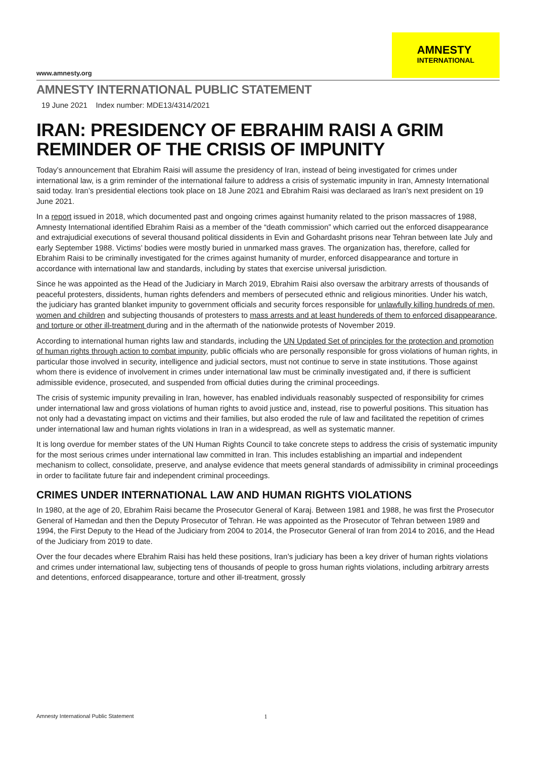www.amnesty.org
AMNESTY
INTERNATIONAL
AMNESTY INTERNATIONAL PUBLIC STATEMENT
19 June 2021 Index number: MDE13/4314/2021
IRAN: PRESIDENCY OF EBRAHIM RAISI A GRIM REMINDER OF THE CRISIS OF IMPUNITY
Today’s announcement that Ebrahim Raisi will assume the presidency of Iran, instead of being investigated for crimes under international law, is a grim reminder of the international failure to address a crisis of systematic impunity in Iran, Amnesty International said today. Iran’s presidential elections took place on 18 June 2021 and Ebrahim Raisi was declaraed as Iran’s next president on 19 June 2021.
In a report issued in 2018, which documented past and ongoing crimes against humanity related to the prison massacres of 1988, Amnesty International identified Ebrahim Raisi as a member of the “death commission” which carried out the enforced disappearance and extrajudicial executions of several thousand political dissidents in Evin and Gohardasht prisons near Tehran between late July and early September 1988. Victims’ bodies were mostly buried in unmarked mass graves. The organization has, therefore, called for Ebrahim Raisi to be criminally investigated for the crimes against humanity of murder, enforced disappearance and torture in accordance with international law and standards, including by states that exercise universal jurisdiction.
Since he was appointed as the Head of the Judiciary in March 2019, Ebrahim Raisi also oversaw the arbitrary arrests of thousands of peaceful protesters, dissidents, human rights defenders and members of persecuted ethnic and religious minorities. Under his watch, the judiciary has granted blanket impunity to government officials and security forces responsible for unlawfully killing hundreds of men, women and children and subjecting thousands of protesters to mass arrests and at least hundereds of them to enforced disappearance, and torture or other ill-treatment during and in the aftermath of the nationwide protests of November 2019.
According to international human rights law and standards, including the UN Updated Set of principles for the protection and promotion of human rights through action to combat impunity, public officials who are personally responsible for gross violations of human rights, in particular those involved in security, intelligence and judicial sectors, must not continue to serve in state institutions. Those against whom there is evidence of involvement in crimes under international law must be criminally investigated and, if there is sufficient admissible evidence, prosecuted, and suspended from official duties during the criminal proceedings.
The crisis of systemic impunity prevailing in Iran, however, has enabled individuals reasonably suspected of responsibility for crimes under international law and gross violations of human rights to avoid justice and, instead, rise to powerful positions. This situation has not only had a devastating impact on victims and their families, but also eroded the rule of law and facilitated the repetition of crimes under international law and human rights violations in Iran in a widespread, as well as systematic manner.
It is long overdue for member states of the UN Human Rights Council to take concrete steps to address the crisis of systematic impunity for the most serious crimes under international law committed in Iran. This includes establishing an impartial and independent mechanism to collect, consolidate, preserve, and analyse evidence that meets general standards of admissibility in criminal proceedings in order to facilitate future fair and independent criminal proceedings.
CRIMES UNDER INTERNATIONAL LAW AND HUMAN RIGHTS VIOLATIONS
In 1980, at the age of 20, Ebrahim Raisi became the Prosecutor General of Karaj. Between 1981 and 1988, he was first the Prosecutor General of Hamedan and then the Deputy Prosecutor of Tehran. He was appointed as the Prosecutor of Tehran between 1989 and 1994, the First Deputy to the Head of the Judiciary from 2004 to 2014, the Prosecutor General of Iran from 2014 to 2016, and the Head of the Judiciary from 2019 to date.
Over the four decades where Ebrahim Raisi has held these positions, Iran’s judiciary has been a key driver of human rights violations and crimes under international law, subjecting tens of thousands of people to gross human rights violations, including arbitrary arrests and detentions, enforced disappearance, torture and other ill-treatment, grossly
Amnesty International Public Statement 1